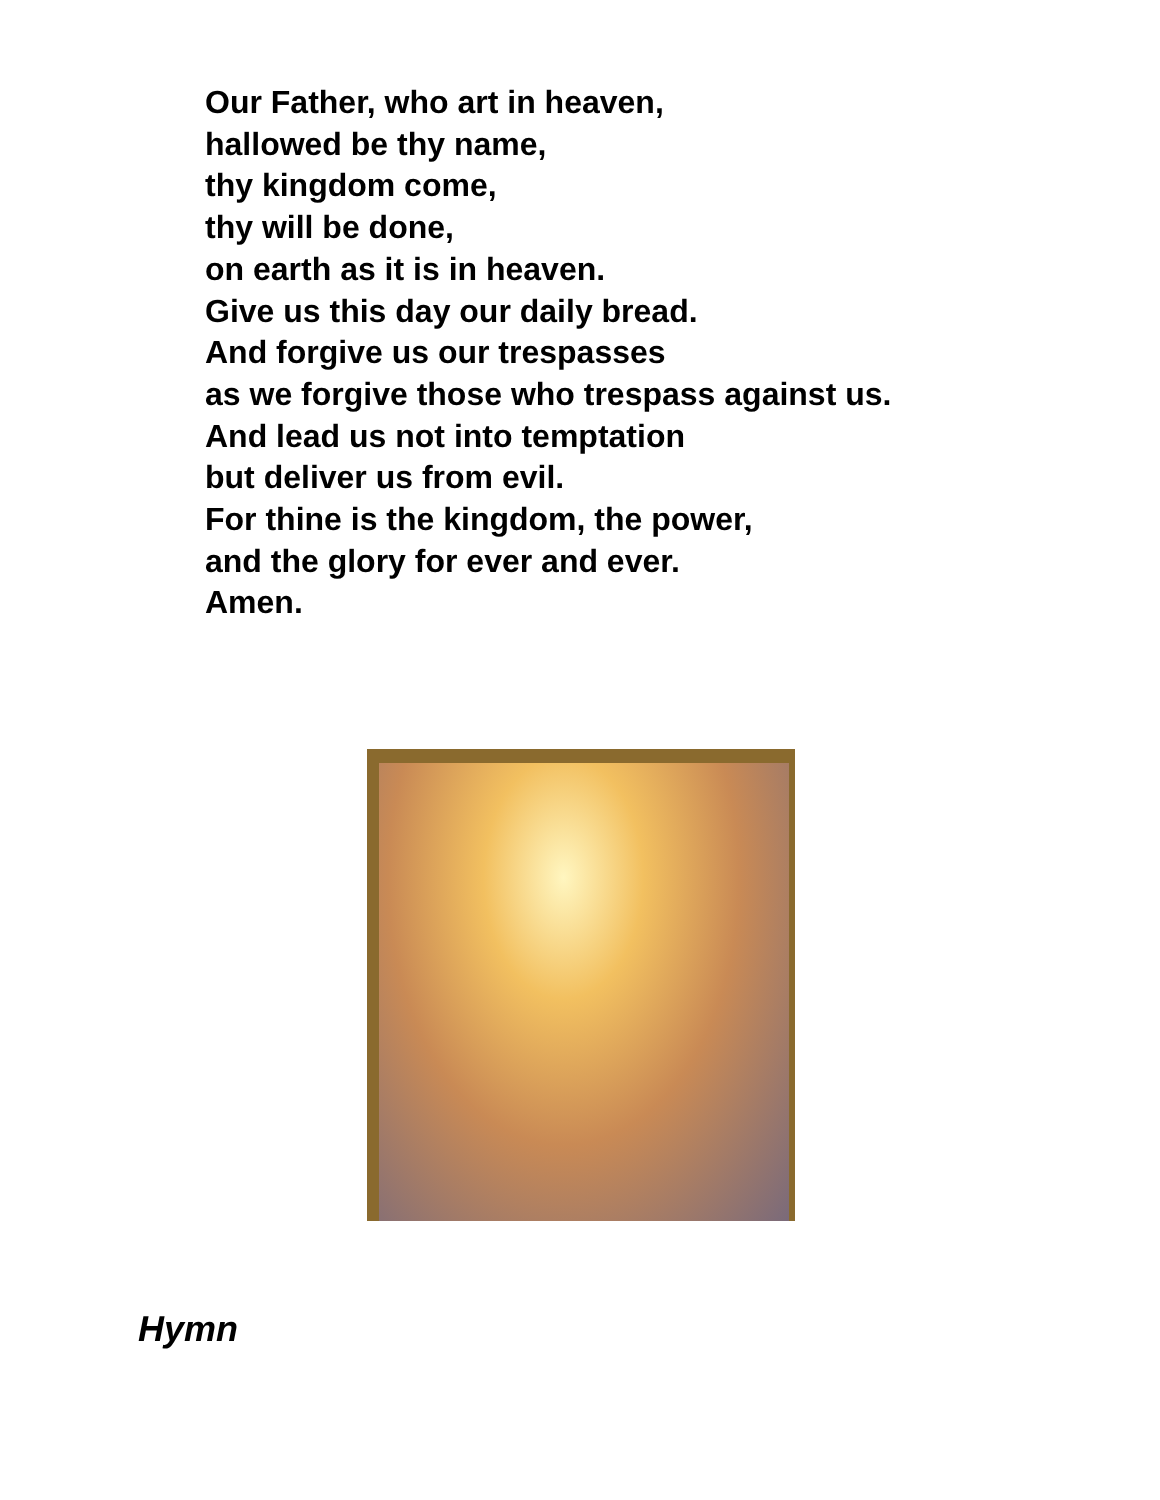Our Father, who art in heaven,
hallowed be thy name,
thy kingdom come,
thy will be done,
on earth as it is in heaven.
Give us this day our daily bread.
And forgive us our trespasses
as we forgive those who trespass against us.
And lead us not into temptation
but deliver us from evil.
For thine is the kingdom, the power,
and the glory for ever and ever.
Amen.
Hymn